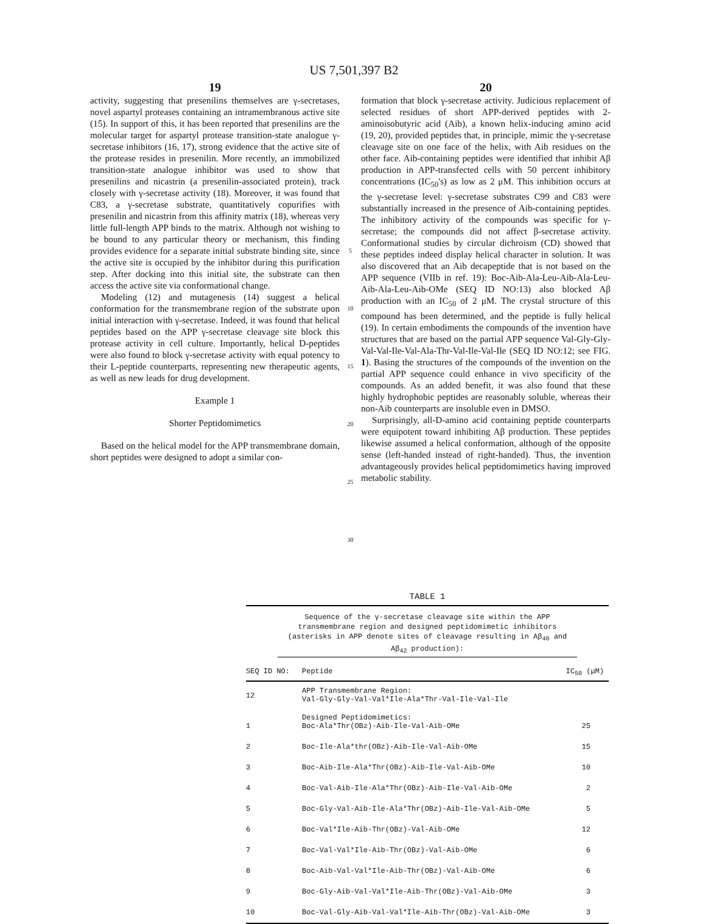US 7,501,397 B2
19
activity, suggesting that presenilins themselves are γ-secretases, novel aspartyl proteases containing an intramembranous active site (15). In support of this, it has been reported that presenilins are the molecular target for aspartyl protease transition-state analogue γ-secretase inhibitors (16, 17), strong evidence that the active site of the protease resides in presenilin. More recently, an immobilized transition-state analogue inhibitor was used to show that presenilins and nicastrin (a presenilin-associated protein), track closely with γ-secretase activity (18). Moreover, it was found that C83, a γ-secretase substrate, quantitatively copurifies with presenilin and nicastrin from this affinity matrix (18), whereas very little full-length APP binds to the matrix. Although not wishing to be bound to any particular theory or mechanism, this finding provides evidence for a separate initial substrate binding site, since the active site is occupied by the inhibitor during this purification step. After docking into this initial site, the substrate can then access the active site via conformational change.
Modeling (12) and mutagenesis (14) suggest a helical conformation for the transmembrane region of the substrate upon initial interaction with γ-secretase. Indeed, it was found that helical peptides based on the APP γ-secretase cleavage site block this protease activity in cell culture. Importantly, helical D-peptides were also found to block γ-secretase activity with equal potency to their L-peptide counterparts, representing new therapeutic agents, as well as new leads for drug development.
Example 1
Shorter Peptidomimetics
Based on the helical model for the APP transmembrane domain, short peptides were designed to adopt a similar con-
5
10
15
20
25
30
20
formation that block γ-secretase activity. Judicious replacement of selected residues of short APP-derived peptides with 2-aminoisobutyric acid (Aib), a known helix-inducing amino acid (19, 20), provided peptides that, in principle, mimic the γ-secretase cleavage site on one face of the helix, with Aib residues on the other face. Aib-containing peptides were identified that inhibit Aβ production in APP-transfected cells with 50 percent inhibitory concentrations (IC<sub>50</sub>'s) as low as 2 μM. This inhibition occurs at the γ-secretase level: γ-secretase substrates C99 and C83 were substantially increased in the presence of Aib-containing peptides. The inhibitory activity of the compounds was specific for γ-secretase; the compounds did not affect β-secretase activity. Conformational studies by circular dichroism (CD) showed that these peptides indeed display helical character in solution. It was also discovered that an Aib decapeptide that is not based on the APP sequence (VIIb in ref. 19): Boc-Aib-Ala-Leu-Aib-Ala-Leu-Aib-Ala-Leu-Aib-OMe (SEQ ID NO:13) also blocked Aβ production with an IC<sub>50</sub> of 2 μM. The crystal structure of this compound has been determined, and the peptide is fully helical (19). In certain embodiments the compounds of the invention have structures that are based on the partial APP sequence Val-Gly-Gly-Val-Val-Ile-Val-Ala-Thr-Val-Ile-Val-Ile (SEQ ID NO:12; see FIG. 1). Basing the structures of the compounds of the invention on the partial APP sequence could enhance in vivo specificity of the compounds. As an added benefit, it was also found that these highly hydrophobic peptides are reasonably soluble, whereas their non-Aib counterparts are insoluble even in DMSO.
Surprisingly, all-D-amino acid containing peptide counterparts were equipotent toward inhibiting Aβ production. These peptides likewise assumed a helical conformation, although of the opposite sense (left-handed instead of right-handed). Thus, the invention advantageously provides helical peptidomimetics having improved metabolic stability.
TABLE 1
Sequence of the γ-secretase cleavage site within the APP transmembrane region and designed peptidomimetic inhibitors (asterisks in APP denote sites of cleavage resulting in Aβ<sub>40</sub> and Aβ<sub>42</sub> production):
| SEQ ID NO: | Peptide | IC<sub>50</sub> (μM) |
| --- | --- | --- |
| 12 | APP Transmembrane Region: Val-Gly-Gly-Val-Val*Ile-Ala*Thr-Val-Ile-Val-Ile | |
| 1 | Designed Peptidomimetics: Boc-Ala*Thr(OBz)-Aib-Ile-Val-Aib-OMe | 25 |
| 2 | Boc-Ile-Ala*thr(OBz)-Aib-Ile-Val-Aib-OMe | 15 |
| 3 | Boc-Aib-Ile-Ala*Thr(OBz)-Aib-Ile-Val-Aib-OMe | 10 |
| 4 | Boc-Val-Aib-Ile-Ala*Thr(OBz)-Aib-Ile-Val-Aib-OMe | 2 |
| 5 | Boc-Gly-Val-Aib-Ile-Ala*Thr(OBz)-Aib-Ile-Val-Aib-OMe | 5 |
| 6 | Boc-Val*Ile-Aib-Thr(OBz)-Val-Aib-OMe | 12 |
| 7 | Boc-Val-Val*Ile-Aib-Thr(OBz)-Val-Aib-OMe | 6 |
| 8 | Boc-Aib-Val-Val*Ile-Aib-Thr(OBz)-Val-Aib-OMe | 6 |
| 9 | Boc-Gly-Aib-Val-Val*Ile-Aib-Thr(OBz)-Val-Aib-OMe | 3 |
| 10 | Boc-Val-Gly-Aib-Val-Val*Ile-Aib-Thr(OBz)-Val-Aib-OMe | 3 |